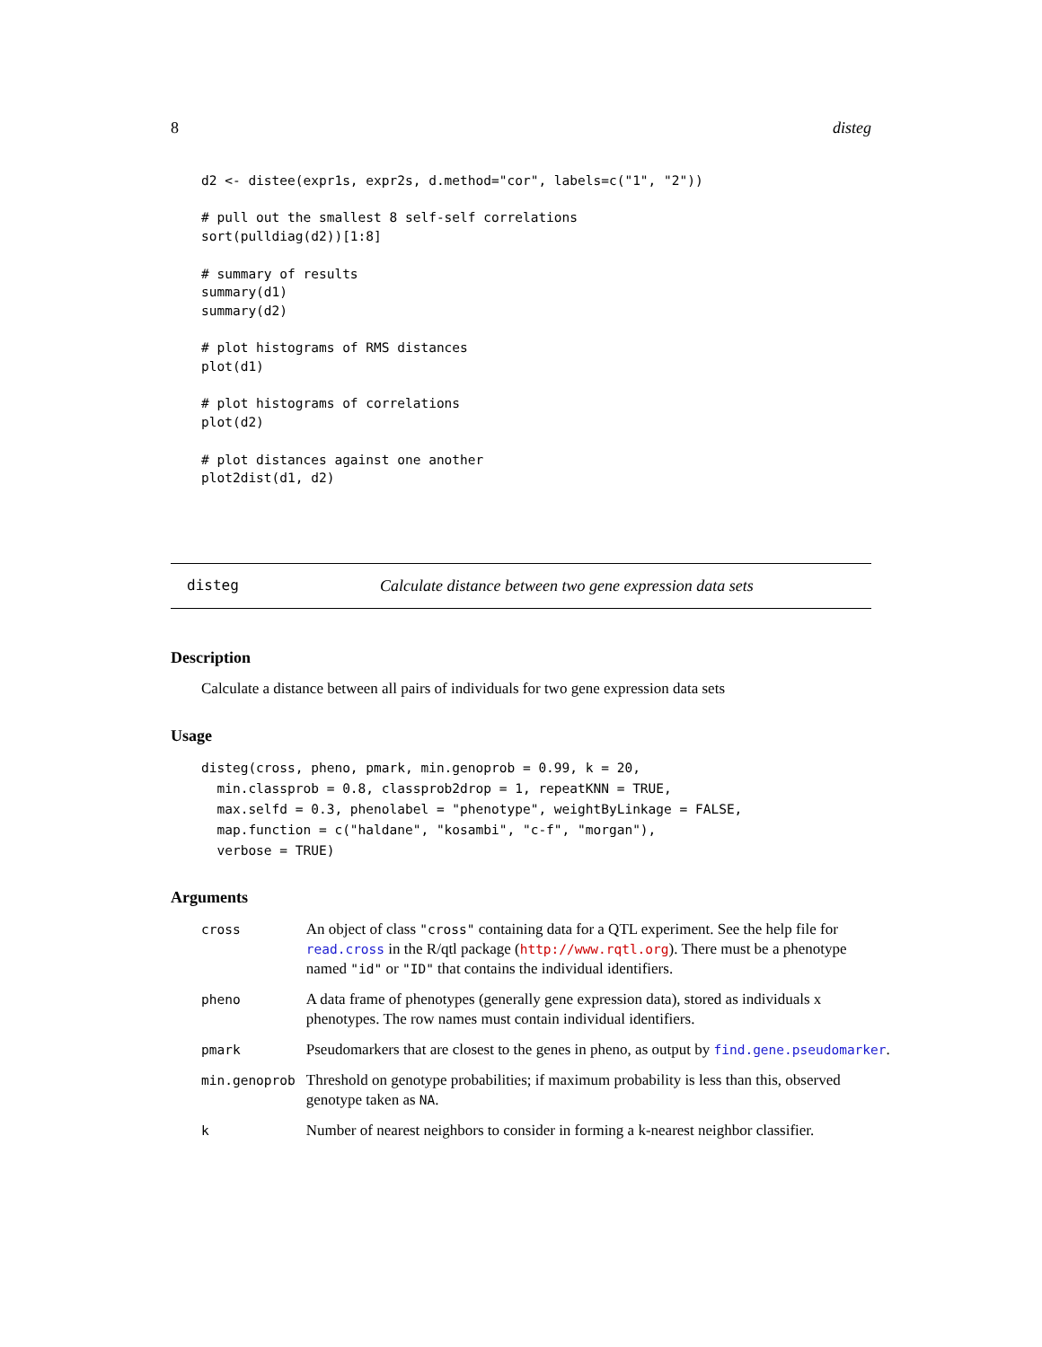8 disteg
d2 <- distee(expr1s, expr2s, d.method="cor", labels=c("1", "2"))

# pull out the smallest 8 self-self correlations
sort(pulldiag(d2))[1:8]

# summary of results
summary(d1)
summary(d2)

# plot histograms of RMS distances
plot(d1)

# plot histograms of correlations
plot(d2)

# plot distances against one another
plot2dist(d1, d2)
disteg Calculate distance between two gene expression data sets
Description
Calculate a distance between all pairs of individuals for two gene expression data sets
Usage
disteg(cross, pheno, pmark, min.genoprob = 0.99, k = 20,
  min.classprob = 0.8, classprob2drop = 1, repeatKNN = TRUE,
  max.selfd = 0.3, phenolabel = "phenotype", weightByLinkage = FALSE,
  map.function = c("haldane", "kosambi", "c-f", "morgan"),
  verbose = TRUE)
Arguments
| cross | An object of class "cross" containing data for a QTL experiment. See the help file for read.cross in the R/qtl package ( http://www.rqtl.org ). There must be a phenotype named "id" or "ID" that contains the individual identifiers. |
| pheno | A data frame of phenotypes (generally gene expression data), stored as individuals x phenotypes. The row names must contain individual identifiers. |
| pmark | Pseudomarkers that are closest to the genes in pheno, as output by find.gene.pseudomarker . |
| min.genoprob | Threshold on genotype probabilities; if maximum probability is less than this, observed genotype taken as NA . |
| k | Number of nearest neighbors to consider in forming a k-nearest neighbor classifier. |